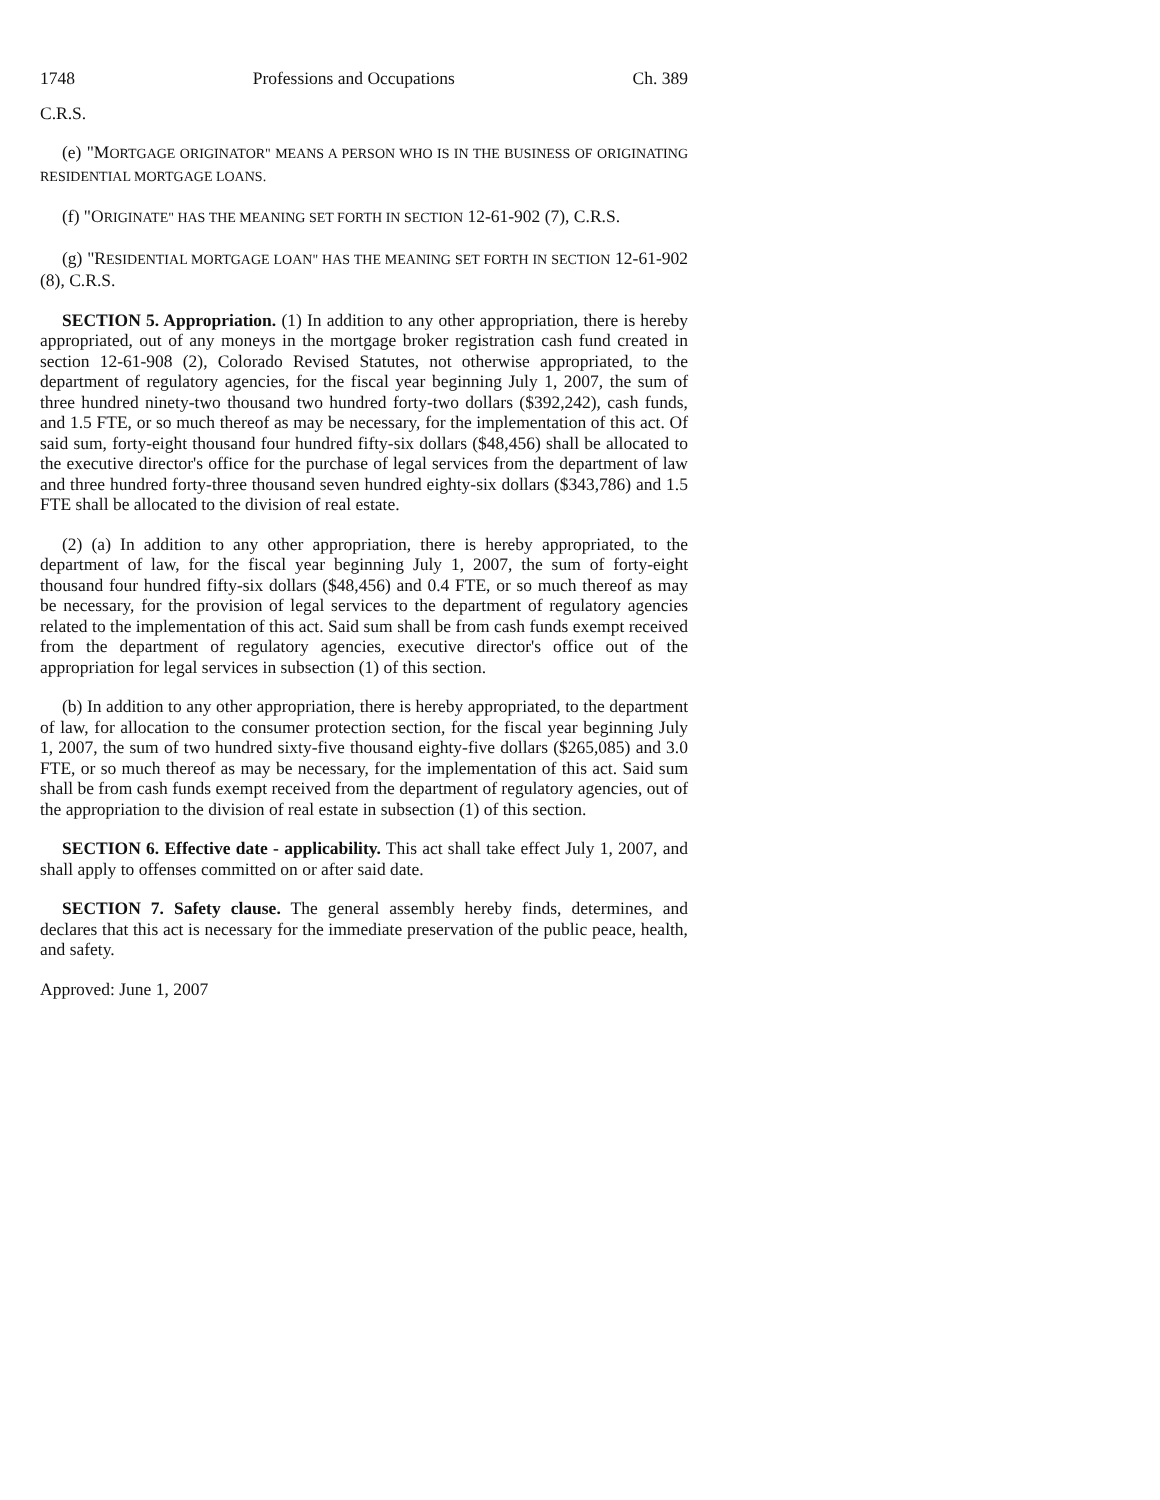1748 Professions and Occupations Ch. 389
C.R.S.
(e) "MORTGAGE ORIGINATOR" MEANS A PERSON WHO IS IN THE BUSINESS OF ORIGINATING RESIDENTIAL MORTGAGE LOANS.
(f) "ORIGINATE" HAS THE MEANING SET FORTH IN SECTION 12-61-902 (7), C.R.S.
(g) "RESIDENTIAL MORTGAGE LOAN" HAS THE MEANING SET FORTH IN SECTION 12-61-902 (8), C.R.S.
SECTION 5. Appropriation. (1) In addition to any other appropriation, there is hereby appropriated, out of any moneys in the mortgage broker registration cash fund created in section 12-61-908 (2), Colorado Revised Statutes, not otherwise appropriated, to the department of regulatory agencies, for the fiscal year beginning July 1, 2007, the sum of three hundred ninety-two thousand two hundred forty-two dollars ($392,242), cash funds, and 1.5 FTE, or so much thereof as may be necessary, for the implementation of this act. Of said sum, forty-eight thousand four hundred fifty-six dollars ($48,456) shall be allocated to the executive director's office for the purchase of legal services from the department of law and three hundred forty-three thousand seven hundred eighty-six dollars ($343,786) and 1.5 FTE shall be allocated to the division of real estate.
(2) (a) In addition to any other appropriation, there is hereby appropriated, to the department of law, for the fiscal year beginning July 1, 2007, the sum of forty-eight thousand four hundred fifty-six dollars ($48,456) and 0.4 FTE, or so much thereof as may be necessary, for the provision of legal services to the department of regulatory agencies related to the implementation of this act. Said sum shall be from cash funds exempt received from the department of regulatory agencies, executive director's office out of the appropriation for legal services in subsection (1) of this section.
(b) In addition to any other appropriation, there is hereby appropriated, to the department of law, for allocation to the consumer protection section, for the fiscal year beginning July 1, 2007, the sum of two hundred sixty-five thousand eighty-five dollars ($265,085) and 3.0 FTE, or so much thereof as may be necessary, for the implementation of this act. Said sum shall be from cash funds exempt received from the department of regulatory agencies, out of the appropriation to the division of real estate in subsection (1) of this section.
SECTION 6. Effective date - applicability. This act shall take effect July 1, 2007, and shall apply to offenses committed on or after said date.
SECTION 7. Safety clause. The general assembly hereby finds, determines, and declares that this act is necessary for the immediate preservation of the public peace, health, and safety.
Approved: June 1, 2007